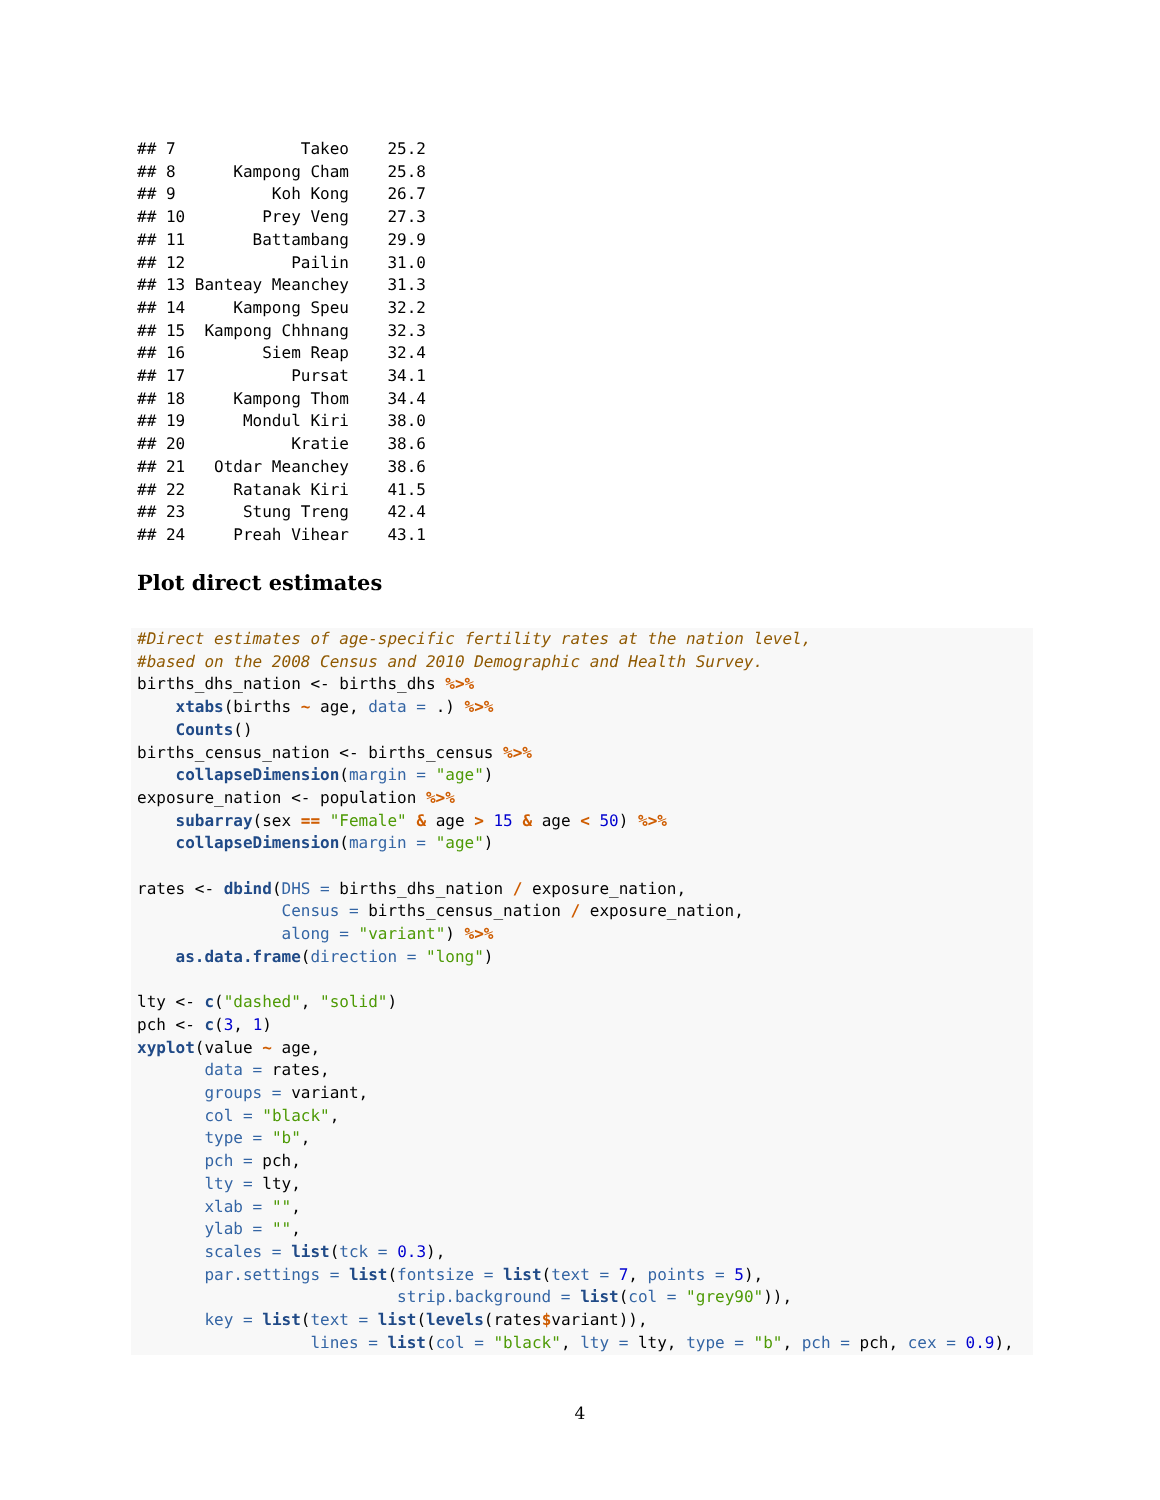## 7             Takeo    25.2
## 8      Kampong Cham    25.8
## 9          Koh Kong    26.7
## 10        Prey Veng    27.3
## 11       Battambang    29.9
## 12           Pailin    31.0
## 13 Banteay Meanchey    31.3
## 14     Kampong Speu    32.2
## 15  Kampong Chhnang    32.3
## 16        Siem Reap    32.4
## 17           Pursat    34.1
## 18     Kampong Thom    34.4
## 19      Mondul Kiri    38.0
## 20           Kratie    38.6
## 21   Otdar Meanchey    38.6
## 22     Ratanak Kiri    41.5
## 23      Stung Treng    42.4
## 24     Preah Vihear    43.1
Plot direct estimates
#Direct estimates of age-specific fertility rates at the nation level,
#based on the 2008 Census and 2010 Demographic and Health Survey.
births_dhs_nation <- births_dhs %>%
    xtabs(births ~ age, data = .) %>%
    Counts()
births_census_nation <- births_census %>%
    collapseDimension(margin = "age")
exposure_nation <- population %>%
    subarray(sex == "Female" & age > 15 & age < 50) %>%
    collapseDimension(margin = "age")

rates <- dbind(DHS = births_dhs_nation / exposure_nation,
               Census = births_census_nation / exposure_nation,
               along = "variant") %>%
    as.data.frame(direction = "long")

lty <- c("dashed", "solid")
pch <- c(3, 1)
xyplot(value ~ age,
       data = rates,
       groups = variant,
       col = "black",
       type = "b",
       pch = pch,
       lty = lty,
       xlab = "",
       ylab = "",
       scales = list(tck = 0.3),
       par.settings = list(fontsize = list(text = 7, points = 5),
                           strip.background = list(col = "grey90")),
       key = list(text = list(levels(rates$variant)),
                  lines = list(col = "black", lty = lty, type = "b", pch = pch, cex = 0.9),
4